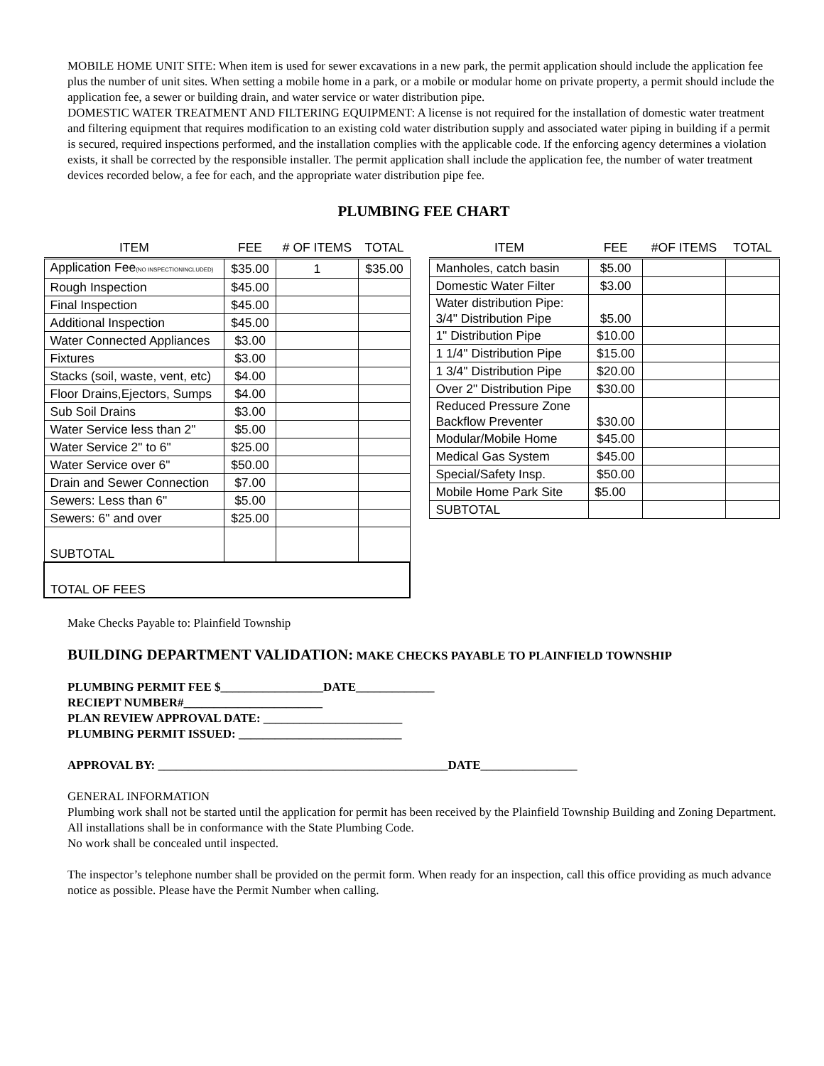MOBILE HOME UNIT SITE: When item is used for sewer excavations in a new park, the permit application should include the application fee plus the number of unit sites. When setting a mobile home in a park, or a mobile or modular home on private property, a permit should include the application fee, a sewer or building drain, and water service or water distribution pipe.
DOMESTIC WATER TREATMENT AND FILTERING EQUIPMENT: A license is not required for the installation of domestic water treatment and filtering equipment that requires modification to an existing cold water distribution supply and associated water piping in building if a permit is secured, required inspections performed, and the installation complies with the applicable code. If the enforcing agency determines a violation exists, it shall be corrected by the responsible installer. The permit application shall include the application fee, the number of water treatment devices recorded below, a fee for each, and the appropriate water distribution pipe fee.
PLUMBING FEE CHART
| ITEM | FEE | # OF ITEMS | TOTAL |
| --- | --- | --- | --- |
| Application Fee (NO INSPECTIONINCLUDED) | $35.00 | 1 | $35.00 |
| Rough Inspection | $45.00 | | |
| Final Inspection | $45.00 | | |
| Additional Inspection | $45.00 | | |
| Water Connected Appliances | $3.00 | | |
| Fixtures | $3.00 | | |
| Stacks (soil, waste, vent, etc) | $4.00 | | |
| Floor Drains,Ejectors, Sumps | $4.00 | | |
| Sub Soil Drains | $3.00 | | |
| Water Service less than 2" | $5.00 | | |
| Water Service 2" to 6" | $25.00 | | |
| Water Service over 6" | $50.00 | | |
| Drain and Sewer Connection | $7.00 | | |
| Sewers: Less than 6" | $5.00 | | |
| Sewers: 6" and over | $25.00 | | |
| SUBTOTAL | | | |
| TOTAL OF FEES | | | |
| ITEM | FEE | #OF ITEMS | TOTAL |
| --- | --- | --- | --- |
| Manholes, catch basin | $5.00 | | |
| Domestic Water Filter | $3.00 | | |
| Water distribution Pipe: 3/4" Distribution Pipe | $5.00 | | |
| 1" Distribution Pipe | $10.00 | | |
| 1 1/4" Distribution Pipe | $15.00 | | |
| 1 3/4" Distribution Pipe | $20.00 | | |
| Over 2" Distribution Pipe | $30.00 | | |
| Reduced Pressure Zone Backflow Preventer | $30.00 | | |
| Modular/Mobile Home | $45.00 | | |
| Medical Gas System | $45.00 | | |
| Special/Safety Insp. | $50.00 | | |
| Mobile Home Park Site | $5.00 | | |
| SUBTOTAL | | | |
Make Checks Payable to: Plainfield Township
BUILDING DEPARTMENT VALIDATION: MAKE CHECKS PAYABLE TO PLAINFIELD TOWNSHIP
PLUMBING PERMIT FEE $_________________DATE_____________
RECIEPT NUMBER#_______________________
PLAN REVIEW APPROVAL DATE: _______________________
PLUMBING PERMIT ISSUED: ___________________________
APPROVAL BY: ________________________________________________DATE________________
GENERAL INFORMATION
Plumbing work shall not be started until the application for permit has been received by the Plainfield Township Building and Zoning Department. All installations shall be in conformance with the State Plumbing Code.
No work shall be concealed until inspected.
The inspector’s telephone number shall be provided on the permit form. When ready for an inspection, call this office providing as much advance notice as possible. Please have the Permit Number when calling.